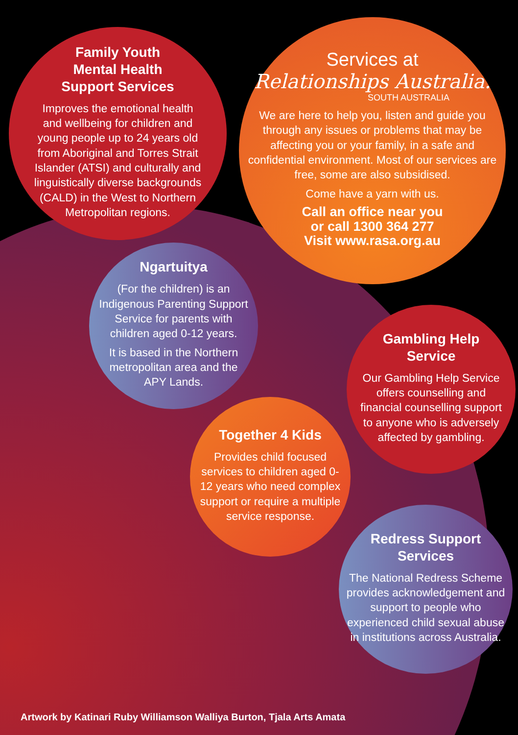Family Youth
Mental Health
Support Services
Improves the emotional health and wellbeing for children and young people up to 24 years old from Aboriginal and Torres Strait Islander (ATSI) and culturally and linguistically diverse backgrounds (CALD) in the West to Northern Metropolitan regions.
Services at
Relationships Australia.
SOUTH AUSTRALIA
We are here to help you, listen and guide you through any issues or problems that may be affecting you or your family, in a safe and confidential environment. Most of our services are free, some are also subsidised.
Come have a yarn with us.
Call an office near you
or call 1300 364 277
Visit www.rasa.org.au
Ngartuitya
(For the children) is an Indigenous Parenting Support Service for parents with children aged 0-12 years.
It is based in the Northern metropolitan area and the APY Lands.
Gambling Help
Service
Our Gambling Help Service offers counselling and financial counselling support to anyone who is adversely affected by gambling.
Together 4 Kids
Provides child focused services to children aged 0-12 years who need complex support or require a multiple service response.
Redress Support
Services
The National Redress Scheme provides acknowledgement and support to people who experienced child sexual abuse in institutions across Australia.
Artwork by Katinari Ruby Williamson Walliya Burton, Tjala Arts Amata